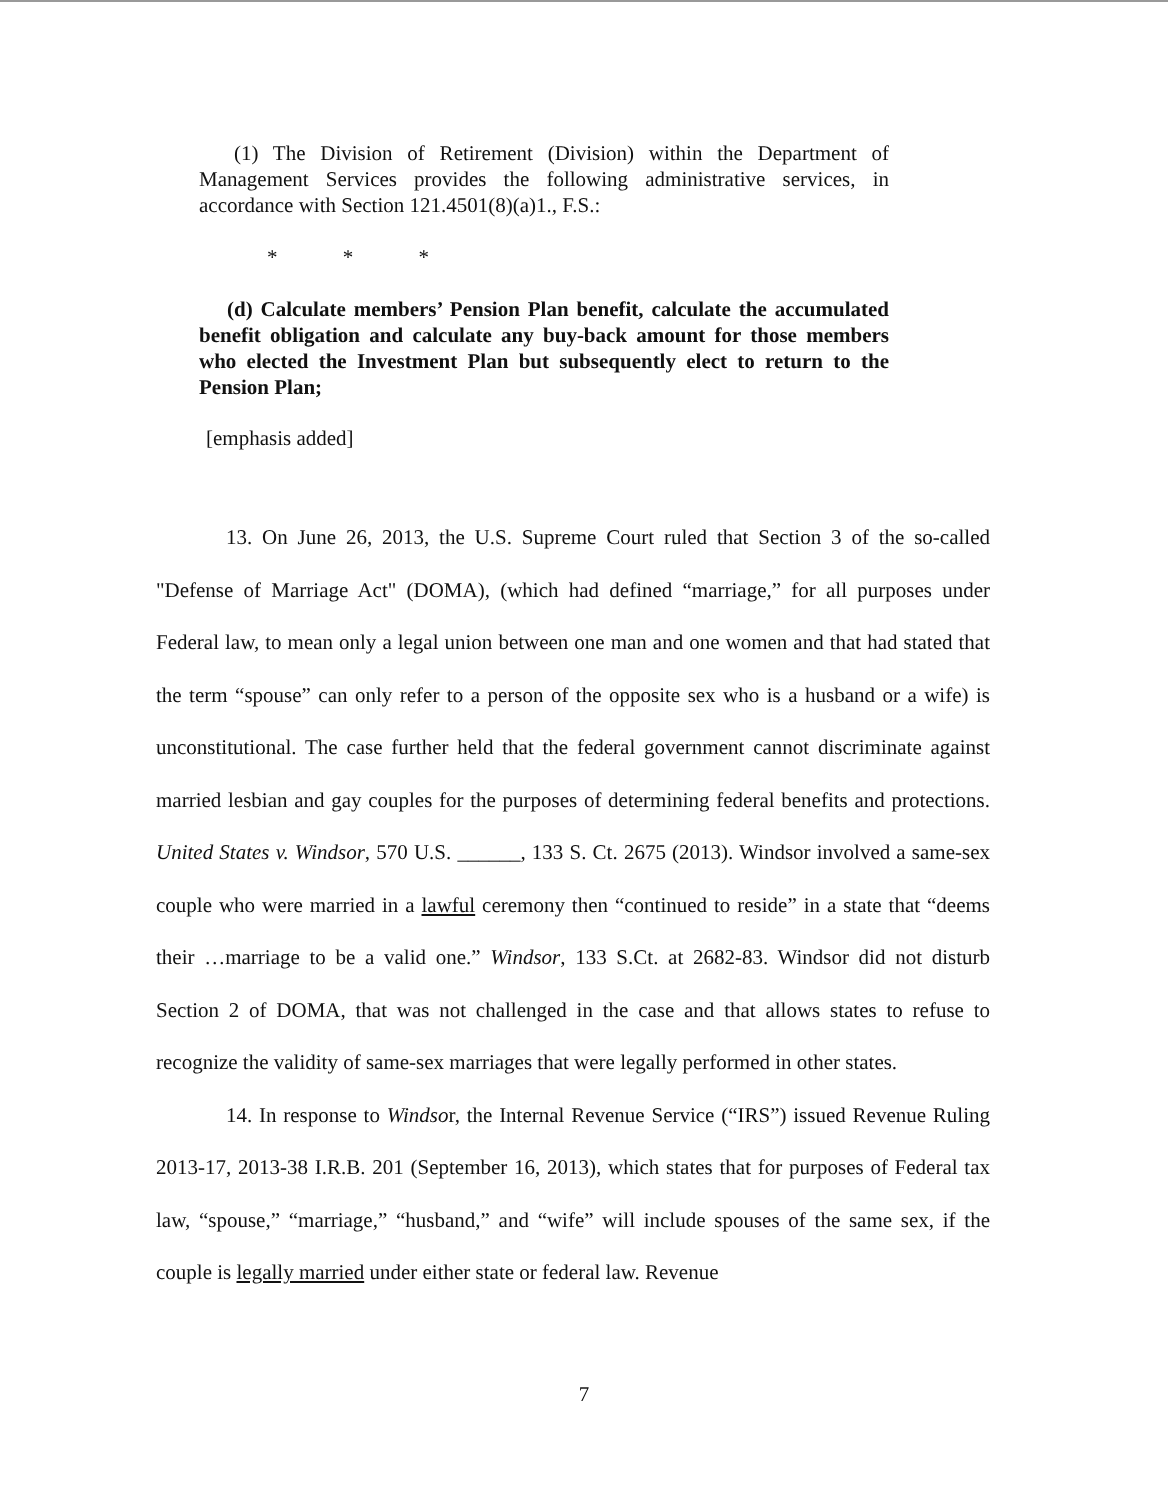(1) The Division of Retirement (Division) within the Department of Management Services provides the following administrative services, in accordance with Section 121.4501(8)(a)1., F.S.:
* * *
(d) Calculate members’ Pension Plan benefit, calculate the accumulated benefit obligation and calculate any buy-back amount for those members who elected the Investment Plan but subsequently elect to return to the Pension Plan;
[emphasis added]
13. On June 26, 2013, the U.S. Supreme Court ruled that Section 3 of the so-called "Defense of Marriage Act" (DOMA), (which had defined “marriage,” for all purposes under Federal law, to mean only a legal union between one man and one women and that had stated that the term “spouse” can only refer to a person of the opposite sex who is a husband or a wife) is unconstitutional. The case further held that the federal government cannot discriminate against married lesbian and gay couples for the purposes of determining federal benefits and protections. United States v. Windsor, 570 U.S. ______, 133 S. Ct. 2675 (2013). Windsor involved a same-sex couple who were married in a lawful ceremony then “continued to reside” in a state that “deems their …marriage to be a valid one.” Windsor, 133 S.Ct. at 2682-83. Windsor did not disturb Section 2 of DOMA, that was not challenged in the case and that allows states to refuse to recognize the validity of same-sex marriages that were legally performed in other states.
14. In response to Windsor, the Internal Revenue Service (“IRS”) issued Revenue Ruling 2013-17, 2013-38 I.R.B. 201 (September 16, 2013), which states that for purposes of Federal tax law, “spouse,” “marriage,” “husband,” and “wife” will include spouses of the same sex, if the couple is legally married under either state or federal law. Revenue
7